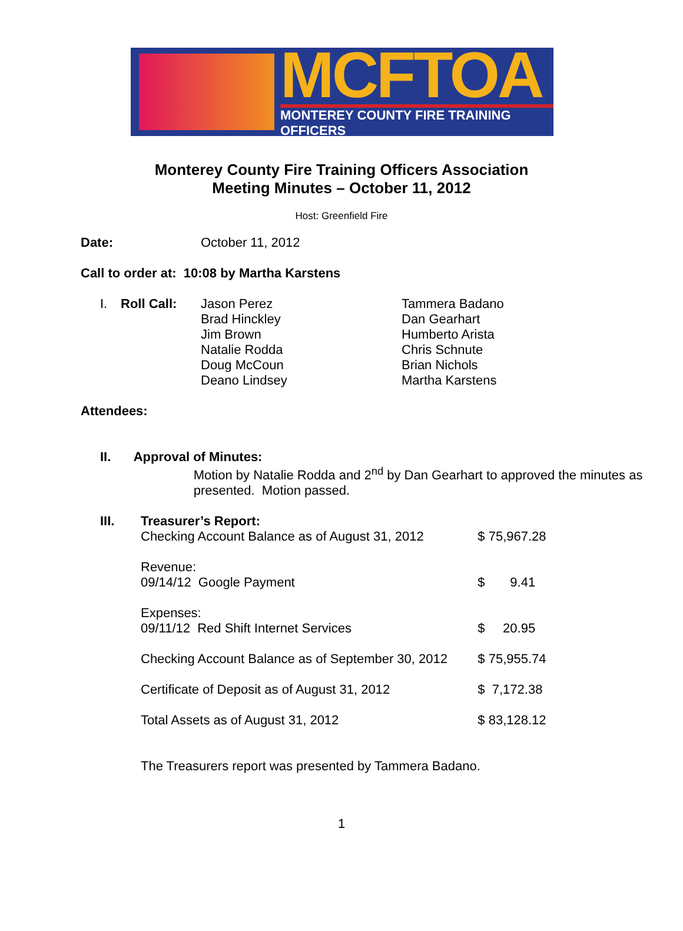MCFTOA
MONTEREY COUNTY FIRE TRAINING OFFICERS
Monterey County Fire Training Officers Association
Meeting Minutes – October 11, 2012
Host: Greenfield Fire
Date: October 11, 2012
Call to order at: 10:08 by Martha Karstens
| I. | Roll Call: | Jason Perez Brad Hinckley Jim Brown Natalie Rodda Doug McCoun Deano Lindsey | Tammera Badano Dan Gearhart Humberto Arista Chris Schnute Brian Nichols Martha Karstens |
Attendees:
II. Approval of Minutes:
Motion by Natalie Rodda and 2<sup>nd</sup> by Dan Gearhart to approved the minutes as presented. Motion passed.
III. Treasurer’s Report:
| Checking Account Balance as of August 31, 2012 | $ 75,967.28 |
| Revenue: 09/14/12 Google Payment | $ 9.41 |
| Expenses: 09/11/12 Red Shift Internet Services | $ 20.95 |
| Checking Account Balance as of September 30, 2012 | $ 75,955.74 |
| Certificate of Deposit as of August 31, 2012 | $ 7,172.38 |
| Total Assets as of August 31, 2012 | $ 83,128.12 |
The Treasurers report was presented by Tammera Badano.
1